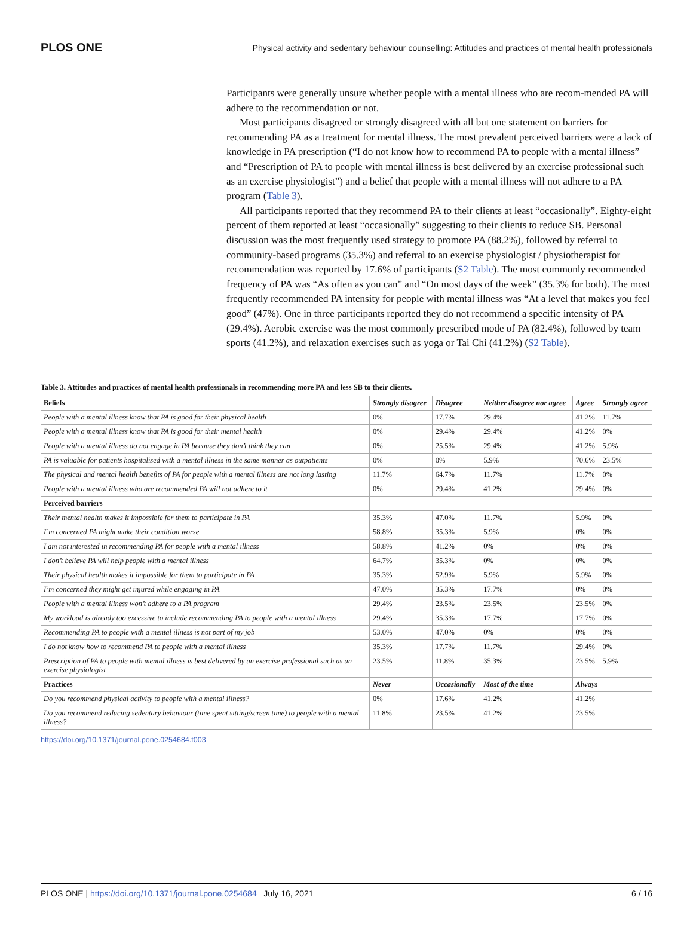PLOS ONE Physical activity and sedentary behaviour counselling: Attitudes and practices of mental health professionals
Participants were generally unsure whether people with a mental illness who are recom-mended PA will adhere to the recommendation or not.
Most participants disagreed or strongly disagreed with all but one statement on barriers for recommending PA as a treatment for mental illness. The most prevalent perceived barriers were a lack of knowledge in PA prescription (“I do not know how to recommend PA to people with a mental illness” and “Prescription of PA to people with mental illness is best delivered by an exercise professional such as an exercise physiologist”) and a belief that people with a mental illness will not adhere to a PA program (Table 3).
All participants reported that they recommend PA to their clients at least “occasionally”. Eighty-eight percent of them reported at least “occasionally” suggesting to their clients to reduce SB. Personal discussion was the most frequently used strategy to promote PA (88.2%), followed by referral to community-based programs (35.3%) and referral to an exercise physiologist / physiotherapist for recommendation was reported by 17.6% of participants (S2 Table). The most commonly recommended frequency of PA was “As often as you can” and “On most days of the week” (35.3% for both). The most frequently recommended PA intensity for people with mental illness was “At a level that makes you feel good” (47%). One in three participants reported they do not recommend a specific intensity of PA (29.4%). Aerobic exercise was the most commonly prescribed mode of PA (82.4%), followed by team sports (41.2%), and relaxation exercises such as yoga or Tai Chi (41.2%) (S2 Table).
Table 3. Attitudes and practices of mental health professionals in recommending more PA and less SB to their clients.
| Beliefs | Strongly disagree | Disagree | Neither disagree nor agree | Agree | Strongly agree |
| --- | --- | --- | --- | --- | --- |
| People with a mental illness know that PA is good for their physical health | 0% | 17.7% | 29.4% | 41.2% | 11.7% |
| People with a mental illness know that PA is good for their mental health | 0% | 29.4% | 29.4% | 41.2% | 0% |
| People with a mental illness do not engage in PA because they don’t think they can | 0% | 25.5% | 29.4% | 41.2% | 5.9% |
| PA is valuable for patients hospitalised with a mental illness in the same manner as outpatients | 0% | 0% | 5.9% | 70.6% | 23.5% |
| The physical and mental health benefits of PA for people with a mental illness are not long lasting | 11.7% | 64.7% | 11.7% | 11.7% | 0% |
| People with a mental illness who are recommended PA will not adhere to it | 0% | 29.4% | 41.2% | 29.4% | 0% |
| Perceived barriers | | | | | |
| Their mental health makes it impossible for them to participate in PA | 35.3% | 47.0% | 11.7% | 5.9% | 0% |
| I’m concerned PA might make their condition worse | 58.8% | 35.3% | 5.9% | 0% | 0% |
| I am not interested in recommending PA for people with a mental illness | 58.8% | 41.2% | 0% | 0% | 0% |
| I don’t believe PA will help people with a mental illness | 64.7% | 35.3% | 0% | 0% | 0% |
| Their physical health makes it impossible for them to participate in PA | 35.3% | 52.9% | 5.9% | 5.9% | 0% |
| I’m concerned they might get injured while engaging in PA | 47.0% | 35.3% | 17.7% | 0% | 0% |
| People with a mental illness won’t adhere to a PA program | 29.4% | 23.5% | 23.5% | 23.5% | 0% |
| My workload is already too excessive to include recommending PA to people with a mental illness | 29.4% | 35.3% | 17.7% | 17.7% | 0% |
| Recommending PA to people with a mental illness is not part of my job | 53.0% | 47.0% | 0% | 0% | 0% |
| I do not know how to recommend PA to people with a mental illness | 35.3% | 17.7% | 11.7% | 29.4% | 0% |
| Prescription of PA to people with mental illness is best delivered by an exercise professional such as an exercise physiologist | 23.5% | 11.8% | 35.3% | 23.5% | 5.9% |
| Practices | Never | Occasionally | Most of the time | Always | |
| Do you recommend physical activity to people with a mental illness? | 0% | 17.6% | 41.2% | 41.2% | |
| Do you recommend reducing sedentary behaviour (time spent sitting/screen time) to people with a mental illness? | 11.8% | 23.5% | 41.2% | 23.5% | |
https://doi.org/10.1371/journal.pone.0254684.t003
PLOS ONE | https://doi.org/10.1371/journal.pone.0254684 July 16, 2021 6 / 16